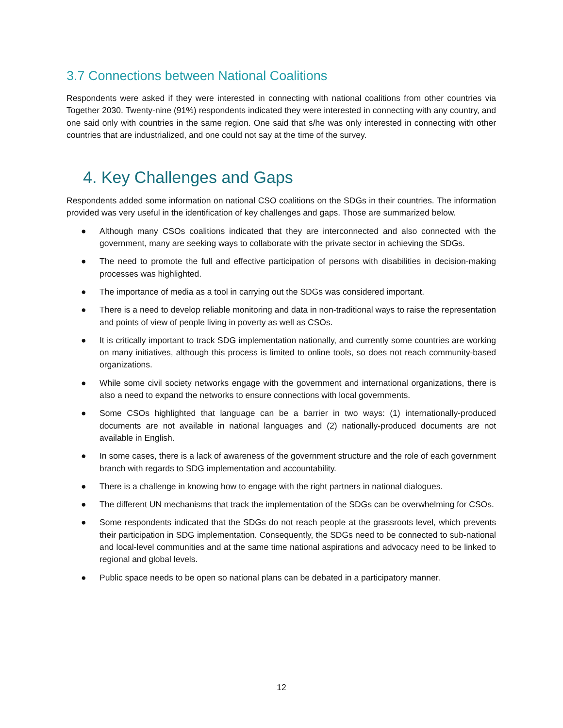3.7 Connections between National Coalitions
Respondents were asked if they were interested in connecting with national coalitions from other countries via Together 2030. Twenty-nine (91%) respondents indicated they were interested in connecting with any country, and one said only with countries in the same region. One said that s/he was only interested in connecting with other countries that are industrialized, and one could not say at the time of the survey.
4. Key Challenges and Gaps
Respondents added some information on national CSO coalitions on the SDGs in their countries. The information provided was very useful in the identification of key challenges and gaps. Those are summarized below.
● Although many CSOs coalitions indicated that they are interconnected and also connected with the government, many are seeking ways to collaborate with the private sector in achieving the SDGs.
● The need to promote the full and effective participation of persons with disabilities in decision-making processes was highlighted.
● The importance of media as a tool in carrying out the SDGs was considered important.
● There is a need to develop reliable monitoring and data in non-traditional ways to raise the representation and points of view of people living in poverty as well as CSOs.
● It is critically important to track SDG implementation nationally, and currently some countries are working on many initiatives, although this process is limited to online tools, so does not reach community-based organizations.
● While some civil society networks engage with the government and international organizations, there is also a need to expand the networks to ensure connections with local governments.
● Some CSOs highlighted that language can be a barrier in two ways: (1) internationally-produced documents are not available in national languages and (2) nationally-produced documents are not available in English.
● In some cases, there is a lack of awareness of the government structure and the role of each government branch with regards to SDG implementation and accountability.
● There is a challenge in knowing how to engage with the right partners in national dialogues.
● The different UN mechanisms that track the implementation of the SDGs can be overwhelming for CSOs.
● Some respondents indicated that the SDGs do not reach people at the grassroots level, which prevents their participation in SDG implementation. Consequently, the SDGs need to be connected to sub-national and local-level communities and at the same time national aspirations and advocacy need to be linked to regional and global levels.
● Public space needs to be open so national plans can be debated in a participatory manner.
12